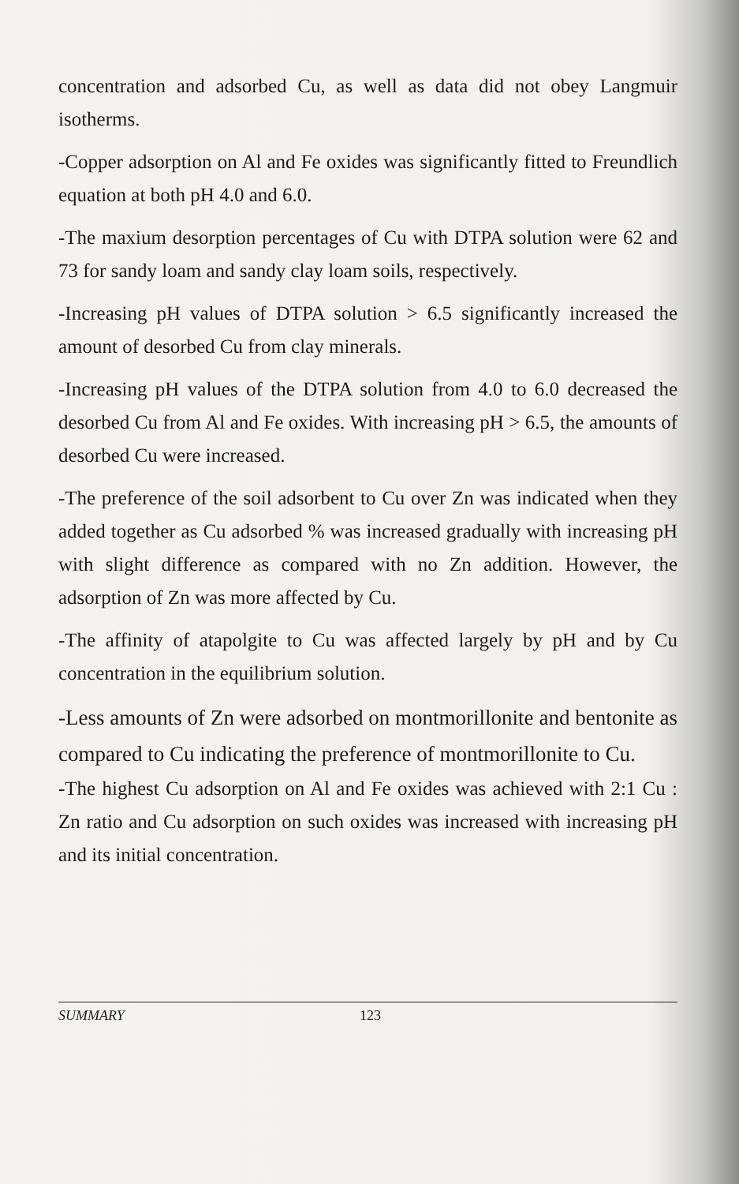concentration and adsorbed Cu, as well as data did not obey Langmuir isotherms.
-Copper adsorption on Al and Fe oxides was significantly fitted to Freundlich equation at both pH 4.0 and 6.0.
-The maxium desorption percentages of Cu with DTPA solution were 62 and 73 for sandy loam and sandy clay loam soils, respectively.
-Increasing pH values of DTPA solution > 6.5 significantly increased the amount of desorbed Cu from clay minerals.
-Increasing pH values of the DTPA solution from 4.0 to 6.0 decreased the desorbed Cu from Al and Fe oxides. With increasing pH > 6.5, the amounts of desorbed Cu were increased.
-The preference of the soil adsorbent to Cu over Zn was indicated when they added together as Cu adsorbed % was increased gradually with increasing pH with slight difference as compared with no Zn addition. However, the adsorption of Zn was more affected by Cu.
-The affinity of atapolgite to Cu was affected largely by pH and by Cu concentration in the equilibrium solution.
-Less amounts of Zn were adsorbed on montmorillonite and bentonite as compared to Cu indicating the preference of montmorillonite to Cu.
-The highest Cu adsorption on Al and Fe oxides was achieved with 2:1 Cu : Zn ratio and Cu adsorption on such oxides was increased with increasing pH and its initial concentration.
SUMMARY 123